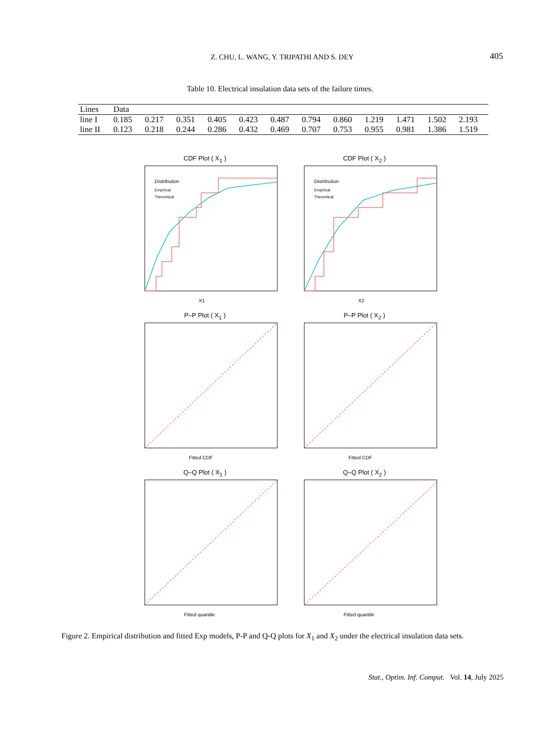Z. CHU, L. WANG, Y. TRIPATHI AND S. DEY 405
Table 10. Electrical insulation data sets of the failure times.
| Lines | Data | | | | | | | | | | | |
| --- | --- | --- | --- | --- | --- | --- | --- | --- | --- | --- | --- | --- |
| line I | 0.185 | 0.217 | 0.351 | 0.405 | 0.423 | 0.487 | 0.794 | 0.860 | 1.219 | 1.471 | 1.502 | 2.193 |
| line II | 0.123 | 0.218 | 0.244 | 0.286 | 0.432 | 0.469 | 0.707 | 0.753 | 0.955 | 0.981 | 1.386 | 1.519 |
CDF Plot ( X<sub>1</sub> )
Distribution
Empirical
Theoretical
X1
CDF Plot ( X<sub>2</sub> )
Distribution
Empirical
Theoretical
X2
P–P Plot ( X<sub>1</sub> )
Fitted CDF
P–P Plot ( X<sub>2</sub> )
Fitted CDF
Q–Q Plot ( X<sub>1</sub> )
Fitted quantile
Q–Q Plot ( X<sub>2</sub> )
Fitted quantile
Figure 2. Empirical distribution and fitted Exp models, P-P and Q-Q plots for X<sub>1</sub> and X<sub>2</sub> under the electrical insulation data sets.
Stat., Optim. Inf. Comput. Vol. 14, July 2025